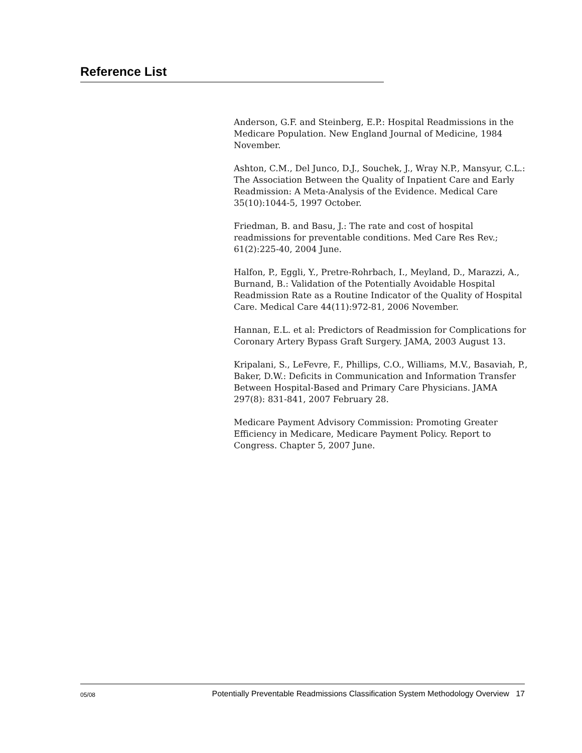Reference List
Anderson, G.F. and Steinberg, E.P.: Hospital Readmissions in the Medicare Population. New England Journal of Medicine, 1984 November.
Ashton, C.M., Del Junco, D.J., Souchek, J., Wray N.P., Mansyur, C.L.: The Association Between the Quality of Inpatient Care and Early Readmission: A Meta-Analysis of the Evidence. Medical Care 35(10):1044-5, 1997 October.
Friedman, B. and Basu, J.: The rate and cost of hospital readmissions for preventable conditions. Med Care Res Rev.; 61(2):225-40, 2004 June.
Halfon, P., Eggli, Y., Pretre-Rohrbach, I., Meyland, D., Marazzi, A., Burnand, B.: Validation of the Potentially Avoidable Hospital Readmission Rate as a Routine Indicator of the Quality of Hospital Care. Medical Care 44(11):972-81, 2006 November.
Hannan, E.L. et al: Predictors of Readmission for Complications for Coronary Artery Bypass Graft Surgery. JAMA, 2003 August 13.
Kripalani, S., LeFevre, F., Phillips, C.O., Williams, M.V., Basaviah, P., Baker, D.W.: Deficits in Communication and Information Transfer Between Hospital-Based and Primary Care Physicians. JAMA 297(8): 831-841, 2007 February 28.
Medicare Payment Advisory Commission: Promoting Greater Efficiency in Medicare, Medicare Payment Policy. Report to Congress. Chapter 5, 2007 June.
05/08 Potentially Preventable Readmissions Classification System Methodology Overview 17